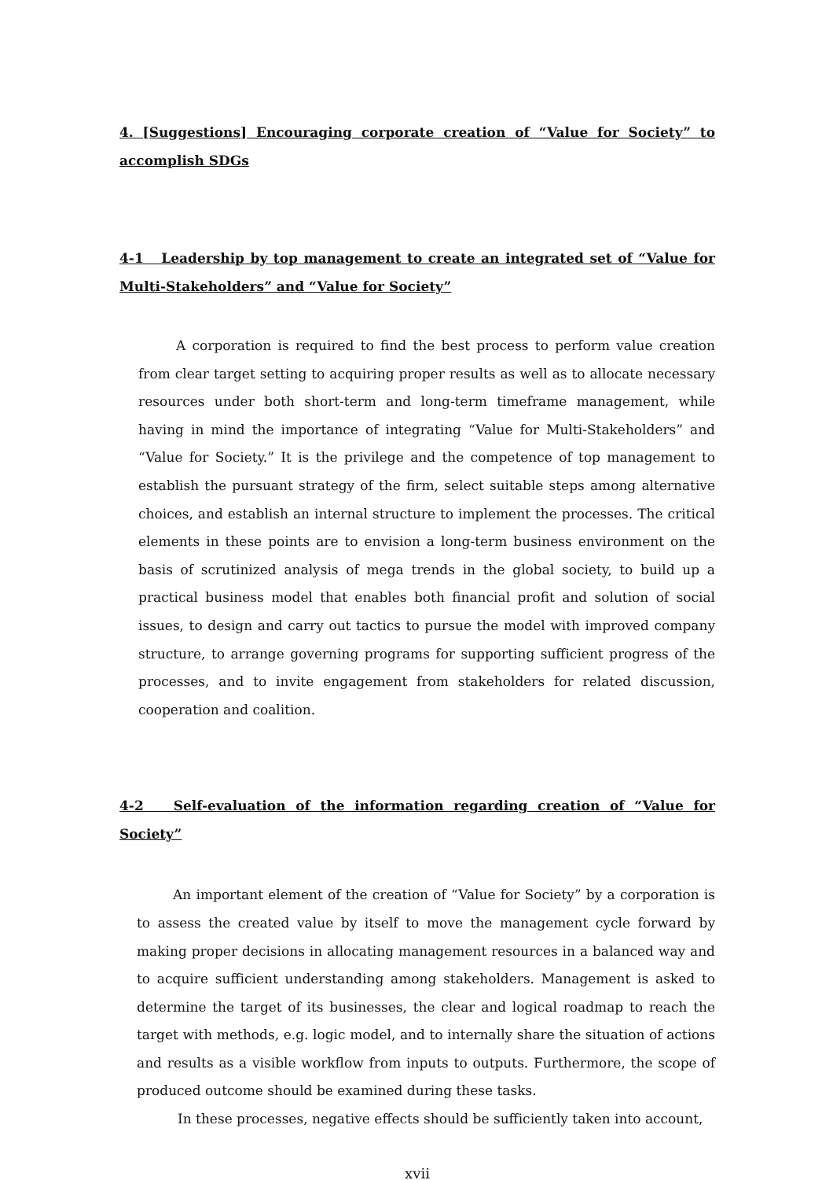4. [Suggestions] Encouraging corporate creation of “Value for Society” to accomplish SDGs
4-1 Leadership by top management to create an integrated set of “Value for Multi-Stakeholders” and “Value for Society”
A corporation is required to find the best process to perform value creation from clear target setting to acquiring proper results as well as to allocate necessary resources under both short-term and long-term timeframe management, while having in mind the importance of integrating “Value for Multi-Stakeholders” and “Value for Society.” It is the privilege and the competence of top management to establish the pursuant strategy of the firm, select suitable steps among alternative choices, and establish an internal structure to implement the processes. The critical elements in these points are to envision a long-term business environment on the basis of scrutinized analysis of mega trends in the global society, to build up a practical business model that enables both financial profit and solution of social issues, to design and carry out tactics to pursue the model with improved company structure, to arrange governing programs for supporting sufficient progress of the processes, and to invite engagement from stakeholders for related discussion, cooperation and coalition.
4-2 Self-evaluation of the information regarding creation of “Value for Society”
An important element of the creation of “Value for Society” by a corporation is to assess the created value by itself to move the management cycle forward by making proper decisions in allocating management resources in a balanced way and to acquire sufficient understanding among stakeholders. Management is asked to determine the target of its businesses, the clear and logical roadmap to reach the target with methods, e.g. logic model, and to internally share the situation of actions and results as a visible workflow from inputs to outputs. Furthermore, the scope of produced outcome should be examined during these tasks.
In these processes, negative effects should be sufficiently taken into account,
xvii